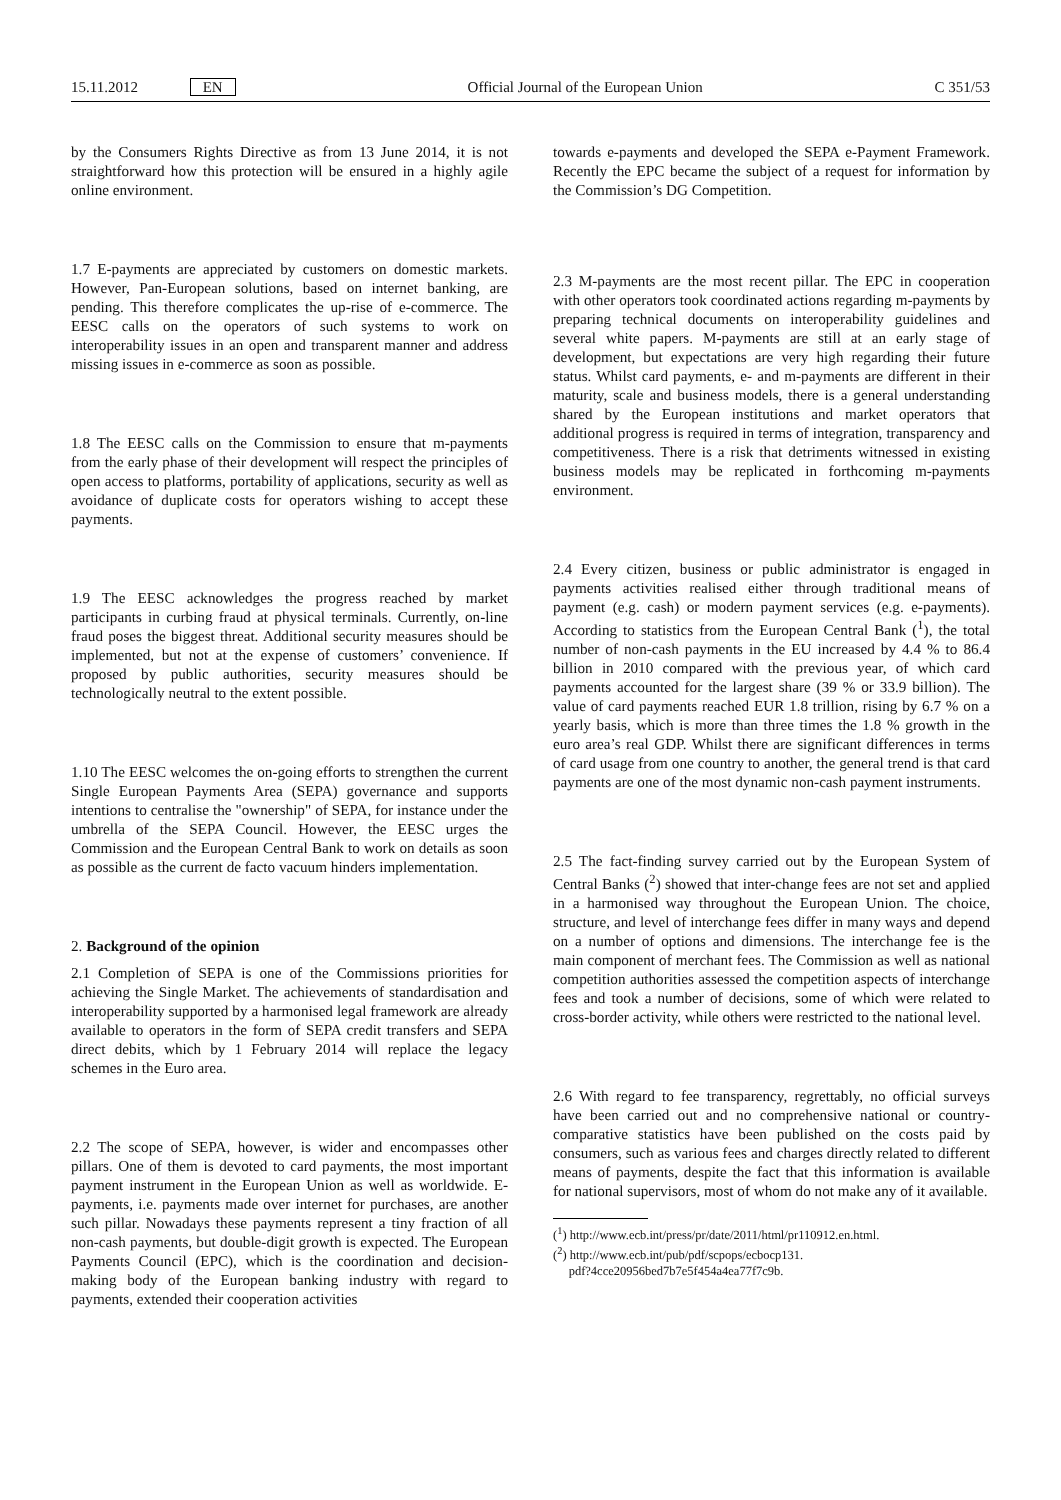15.11.2012 EN Official Journal of the European Union C 351/53
by the Consumers Rights Directive as from 13 June 2014, it is not straightforward how this protection will be ensured in a highly agile online environment.
1.7 E-payments are appreciated by customers on domestic markets. However, Pan-European solutions, based on internet banking, are pending. This therefore complicates the up-rise of e-commerce. The EESC calls on the operators of such systems to work on interoperability issues in an open and transparent manner and address missing issues in e-commerce as soon as possible.
1.8 The EESC calls on the Commission to ensure that m-payments from the early phase of their development will respect the principles of open access to platforms, portability of applications, security as well as avoidance of duplicate costs for operators wishing to accept these payments.
1.9 The EESC acknowledges the progress reached by market participants in curbing fraud at physical terminals. Currently, on-line fraud poses the biggest threat. Additional security measures should be implemented, but not at the expense of customers’ convenience. If proposed by public authorities, security measures should be technologically neutral to the extent possible.
1.10 The EESC welcomes the on-going efforts to strengthen the current Single European Payments Area (SEPA) governance and supports intentions to centralise the "ownership" of SEPA, for instance under the umbrella of the SEPA Council. However, the EESC urges the Commission and the European Central Bank to work on details as soon as possible as the current de facto vacuum hinders implementation.
2. Background of the opinion
2.1 Completion of SEPA is one of the Commissions priorities for achieving the Single Market. The achievements of standardisation and interoperability supported by a harmonised legal framework are already available to operators in the form of SEPA credit transfers and SEPA direct debits, which by 1 February 2014 will replace the legacy schemes in the Euro area.
2.2 The scope of SEPA, however, is wider and encompasses other pillars. One of them is devoted to card payments, the most important payment instrument in the European Union as well as worldwide. E-payments, i.e. payments made over internet for purchases, are another such pillar. Nowadays these payments represent a tiny fraction of all non-cash payments, but double-digit growth is expected. The European Payments Council (EPC), which is the coordination and decision-making body of the European banking industry with regard to payments, extended their cooperation activities
towards e-payments and developed the SEPA e-Payment Framework. Recently the EPC became the subject of a request for information by the Commission’s DG Competition.
2.3 M-payments are the most recent pillar. The EPC in cooperation with other operators took coordinated actions regarding m-payments by preparing technical documents on interoperability guidelines and several white papers. M-payments are still at an early stage of development, but expectations are very high regarding their future status. Whilst card payments, e- and m-payments are different in their maturity, scale and business models, there is a general understanding shared by the European institutions and market operators that additional progress is required in terms of integration, transparency and competitiveness. There is a risk that detriments witnessed in existing business models may be replicated in forthcoming m-payments environment.
2.4 Every citizen, business or public administrator is engaged in payments activities realised either through traditional means of payment (e.g. cash) or modern payment services (e.g. e-payments). According to statistics from the European Central Bank (<sup>1</sup>), the total number of non-cash payments in the EU increased by 4.4 % to 86.4 billion in 2010 compared with the previous year, of which card payments accounted for the largest share (39 % or 33.9 billion). The value of card payments reached EUR 1.8 trillion, rising by 6.7 % on a yearly basis, which is more than three times the 1.8 % growth in the euro area’s real GDP. Whilst there are significant differences in terms of card usage from one country to another, the general trend is that card payments are one of the most dynamic non-cash payment instruments.
2.5 The fact-finding survey carried out by the European System of Central Banks (<sup>2</sup>) showed that inter-change fees are not set and applied in a harmonised way throughout the European Union. The choice, structure, and level of interchange fees differ in many ways and depend on a number of options and dimensions. The interchange fee is the main component of merchant fees. The Commission as well as national competition authorities assessed the competition aspects of interchange fees and took a number of decisions, some of which were related to cross-border activity, while others were restricted to the national level.
2.6 With regard to fee transparency, regrettably, no official surveys have been carried out and no comprehensive national or country-comparative statistics have been published on the costs paid by consumers, such as various fees and charges directly related to different means of payments, despite the fact that this information is available for national supervisors, most of whom do not make any of it available.
(<sup>1</sup>) http://www.ecb.int/press/pr/date/2011/html/pr110912.en.html.
(<sup>2</sup>) http://www.ecb.int/pub/pdf/scpops/ecbocp131.
pdf?4cce20956bed7b7e5f454a4ea77f7c9b.